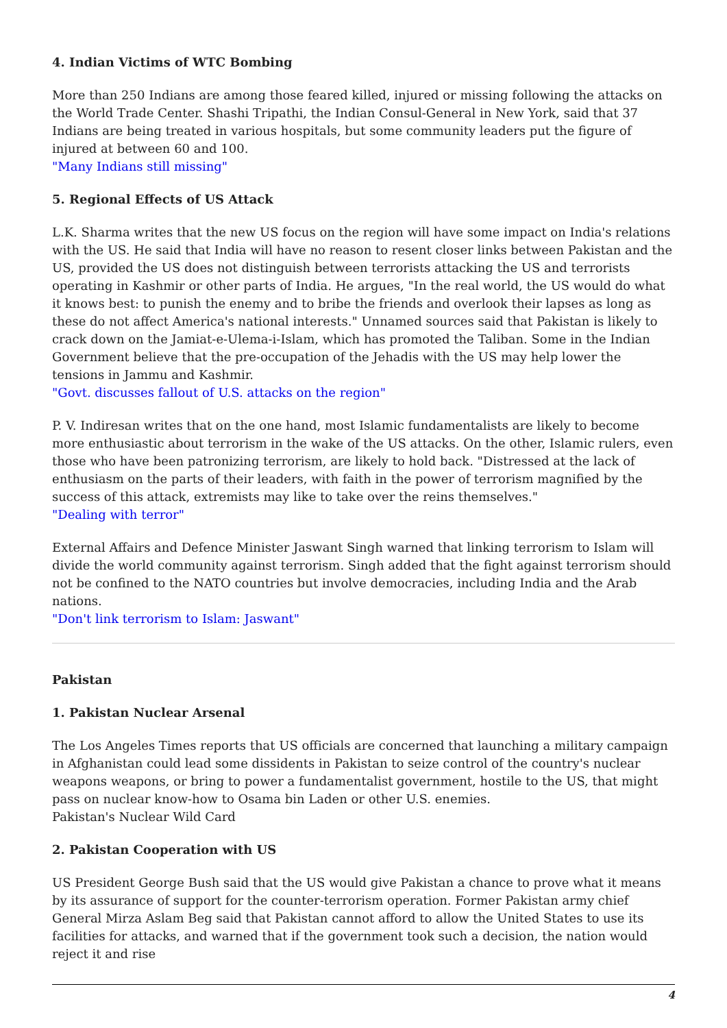4. Indian Victims of WTC Bombing
More than 250 Indians are among those feared killed, injured or missing following the attacks on the World Trade Center. Shashi Tripathi, the Indian Consul-General in New York, said that 37 Indians are being treated in various hospitals, but some community leaders put the figure of injured at between 60 and 100.
"Many Indians still missing"
5. Regional Effects of US Attack
L.K. Sharma writes that the new US focus on the region will have some impact on India's relations with the US. He said that India will have no reason to resent closer links between Pakistan and the US, provided the US does not distinguish between terrorists attacking the US and terrorists operating in Kashmir or other parts of India. He argues, "In the real world, the US would do what it knows best: to punish the enemy and to bribe the friends and overlook their lapses as long as these do not affect America's national interests." Unnamed sources said that Pakistan is likely to crack down on the Jamiat-e-Ulema-i-Islam, which has promoted the Taliban. Some in the Indian Government believe that the pre-occupation of the Jehadis with the US may help lower the tensions in Jammu and Kashmir.
"Govt. discusses fallout of U.S. attacks on the region"
P. V. Indiresan writes that on the one hand, most Islamic fundamentalists are likely to become more enthusiastic about terrorism in the wake of the US attacks. On the other, Islamic rulers, even those who have been patronizing terrorism, are likely to hold back. "Distressed at the lack of enthusiasm on the parts of their leaders, with faith in the power of terrorism magnified by the success of this attack, extremists may like to take over the reins themselves."
"Dealing with terror"
External Affairs and Defence Minister Jaswant Singh warned that linking terrorism to Islam will divide the world community against terrorism. Singh added that the fight against terrorism should not be confined to the NATO countries but involve democracies, including India and the Arab nations.
"Don't link terrorism to Islam: Jaswant"
Pakistan
1. Pakistan Nuclear Arsenal
The Los Angeles Times reports that US officials are concerned that launching a military campaign in Afghanistan could lead some dissidents in Pakistan to seize control of the country's nuclear weapons weapons, or bring to power a fundamentalist government, hostile to the US, that might pass on nuclear know-how to Osama bin Laden or other U.S. enemies.
Pakistan's Nuclear Wild Card
2. Pakistan Cooperation with US
US President George Bush said that the US would give Pakistan a chance to prove what it means by its assurance of support for the counter-terrorism operation. Former Pakistan army chief General Mirza Aslam Beg said that Pakistan cannot afford to allow the United States to use its facilities for attacks, and warned that if the government took such a decision, the nation would reject it and rise
4